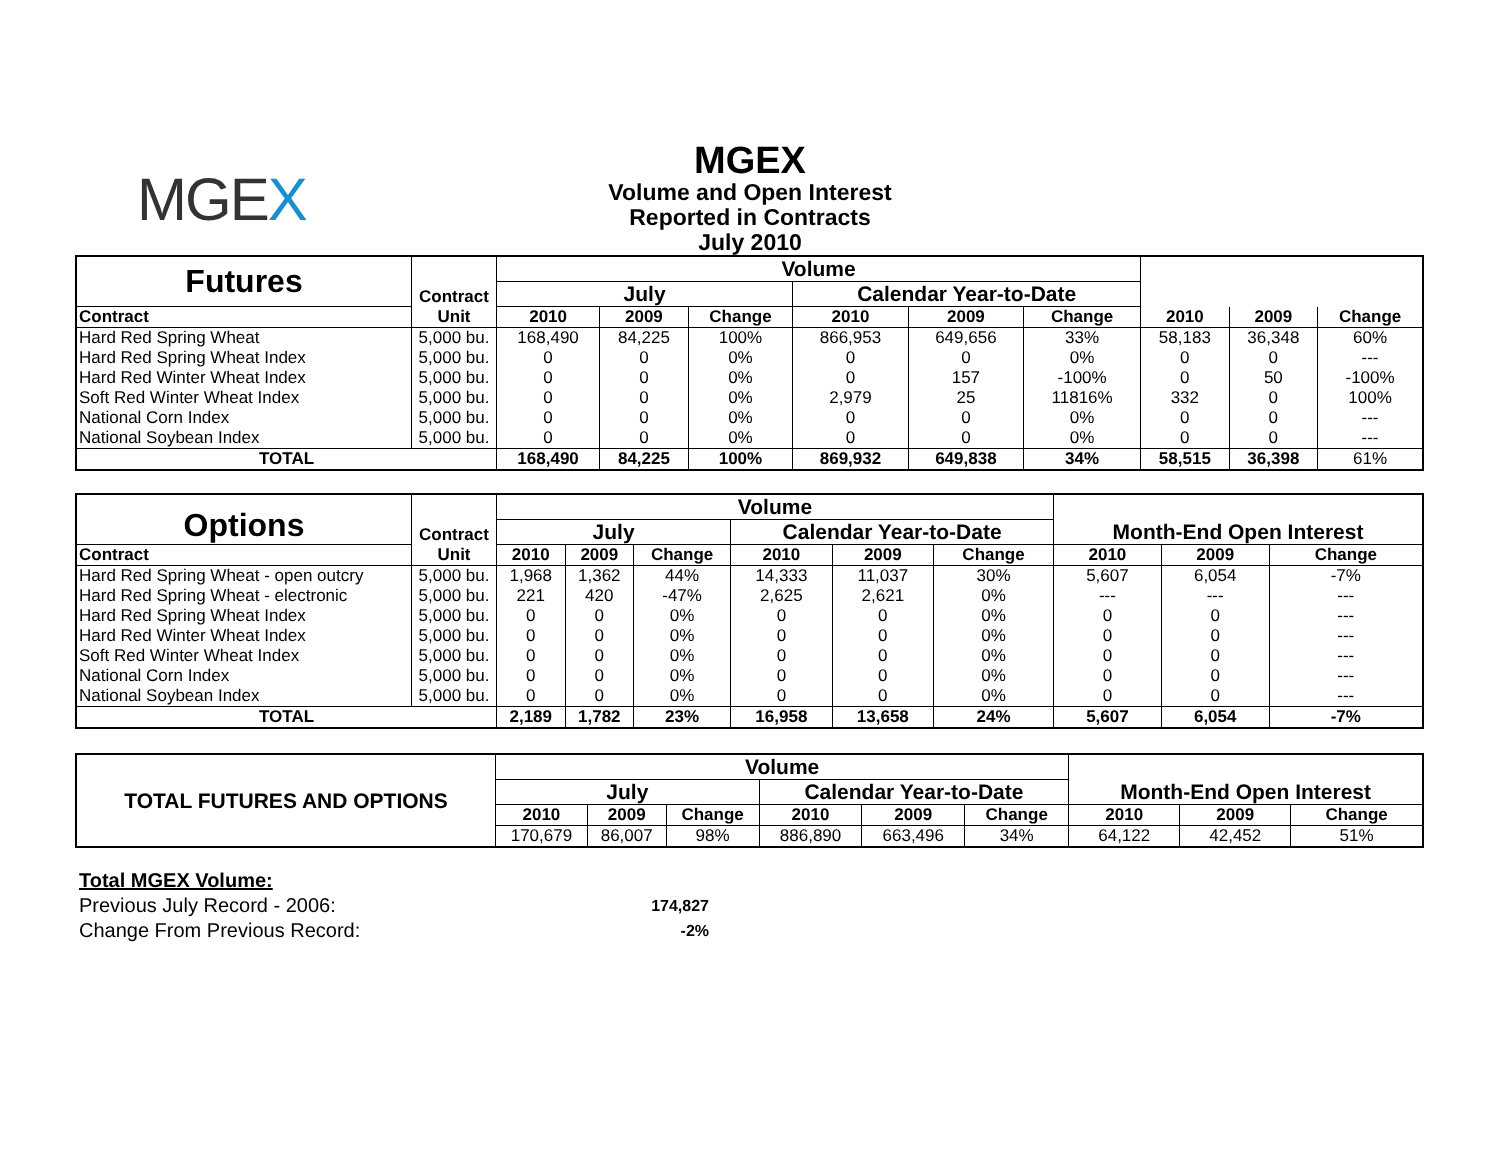MGEX
MGEX
Volume and Open Interest
Reported in Contracts
July 2010
| Futures | Contract | Volume | | | | | | | | |
| --- | --- | --- | --- | --- | --- | --- | --- | --- | --- | --- |
| | | July | | | Calendar Year-to-Date | | | | | |
| Contract | Unit | 2010 | 2009 | Change | 2010 | 2009 | Change | 2010 | 2009 | Change |
| Hard Red Spring Wheat | 5,000 bu. | 168,490 | 84,225 | 100% | 866,953 | 649,656 | 33% | 58,183 | 36,348 | 60% |
| Hard Red Spring Wheat Index | 5,000 bu. | 0 | 0 | 0% | 0 | 0 | 0% | 0 | 0 | --- |
| Hard Red Winter Wheat Index | 5,000 bu. | 0 | 0 | 0% | 0 | 157 | -100% | 0 | 50 | -100% |
| Soft Red Winter Wheat Index | 5,000 bu. | 0 | 0 | 0% | 2,979 | 25 | 11816% | 332 | 0 | 100% |
| National Corn Index | 5,000 bu. | 0 | 0 | 0% | 0 | 0 | 0% | 0 | 0 | --- |
| National Soybean Index | 5,000 bu. | 0 | 0 | 0% | 0 | 0 | 0% | 0 | 0 | --- |
| TOTAL | | 168,490 | 84,225 | 100% | 869,932 | 649,838 | 34% | 58,515 | 36,398 | 61% |
| Options | Contract | Volume | | | | | | Month-End Open Interest | | |
| --- | --- | --- | --- | --- | --- | --- | --- | --- | --- | --- |
| | | July | | | Calendar Year-to-Date | | | | | |
| Contract | Unit | 2010 | 2009 | Change | 2010 | 2009 | Change | 2010 | 2009 | Change |
| Hard Red Spring Wheat - open outcry | 5,000 bu. | 1,968 | 1,362 | 44% | 14,333 | 11,037 | 30% | 5,607 | 6,054 | -7% |
| Hard Red Spring Wheat - electronic | 5,000 bu. | 221 | 420 | -47% | 2,625 | 2,621 | 0% | --- | --- | --- |
| Hard Red Spring Wheat Index | 5,000 bu. | 0 | 0 | 0% | 0 | 0 | 0% | 0 | 0 | --- |
| Hard Red Winter Wheat Index | 5,000 bu. | 0 | 0 | 0% | 0 | 0 | 0% | 0 | 0 | --- |
| Soft Red Winter Wheat Index | 5,000 bu. | 0 | 0 | 0% | 0 | 0 | 0% | 0 | 0 | --- |
| National Corn Index | 5,000 bu. | 0 | 0 | 0% | 0 | 0 | 0% | 0 | 0 | --- |
| National Soybean Index | 5,000 bu. | 0 | 0 | 0% | 0 | 0 | 0% | 0 | 0 | --- |
| TOTAL | | 2,189 | 1,782 | 23% | 16,958 | 13,658 | 24% | 5,607 | 6,054 | -7% |
| TOTAL FUTURES AND OPTIONS | Volume | | | | | | Month-End Open Interest | | |
| --- | --- | --- | --- | --- | --- | --- | --- | --- | --- |
| | July | | | Calendar Year-to-Date | | | | | |
| | 2010 | 2009 | Change | 2010 | 2009 | Change | 2010 | 2009 | Change |
| | 170,679 | 86,007 | 98% | 886,890 | 663,496 | 34% | 64,122 | 42,452 | 51% |
Total MGEX Volume:
Previous July Record - 2006: 174,827
Change From Previous Record: -2%